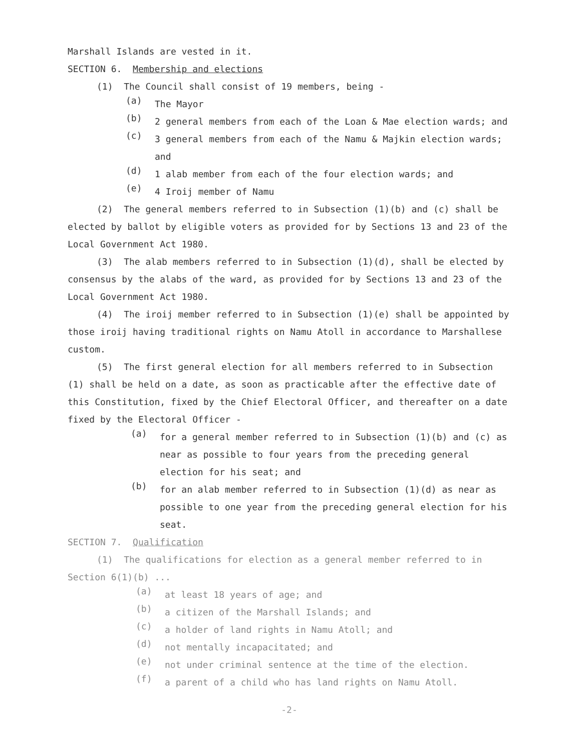Marshall Islands are vested in it.
SECTION 6. Membership and elections
(1) The Council shall consist of 19 members, being -
(a)
The Mayor
(b)
2 general members from each of the Loan & Mae election wards; and
(c)
3 general members from each of the Namu & Majkin election wards; and
(d)
1 alab member from each of the four election wards; and
(e)
4 Iroij member of Namu
(2) The general members referred to in Subsection (1)(b) and (c) shall be elected by ballot by eligible voters as provided for by Sections 13 and 23 of the Local Government Act 1980.
(3) The alab members referred to in Subsection (1)(d), shall be elected by consensus by the alabs of the ward, as provided for by Sections 13 and 23 of the Local Government Act 1980.
(4) The iroij member referred to in Subsection (1)(e) shall be appointed by those iroij having traditional rights on Namu Atoll in accordance to Marshallese custom.
(5) The first general election for all members referred to in Subsection (1) shall be held on a date, as soon as practicable after the effective date of this Constitution, fixed by the Chief Electoral Officer, and thereafter on a date fixed by the Electoral Officer -
(a)
for a general member referred to in Subsection (1)(b) and (c) as near as possible to four years from the preceding general election for his seat; and
(b)
for an alab member referred to in Subsection (1)(d) as near as possible to one year from the preceding general election for his seat.
SECTION 7. Qualification
(1) The qualifications for election as a general member referred to in Section 6(1)(b) ...
(a)
at least 18 years of age; and
(b)
a citizen of the Marshall Islands; and
(c)
a holder of land rights in Namu Atoll; and
(d)
not mentally incapacitated; and
(e)
not under criminal sentence at the time of the election.
(f)
a parent of a child who has land rights on Namu Atoll.
-2-